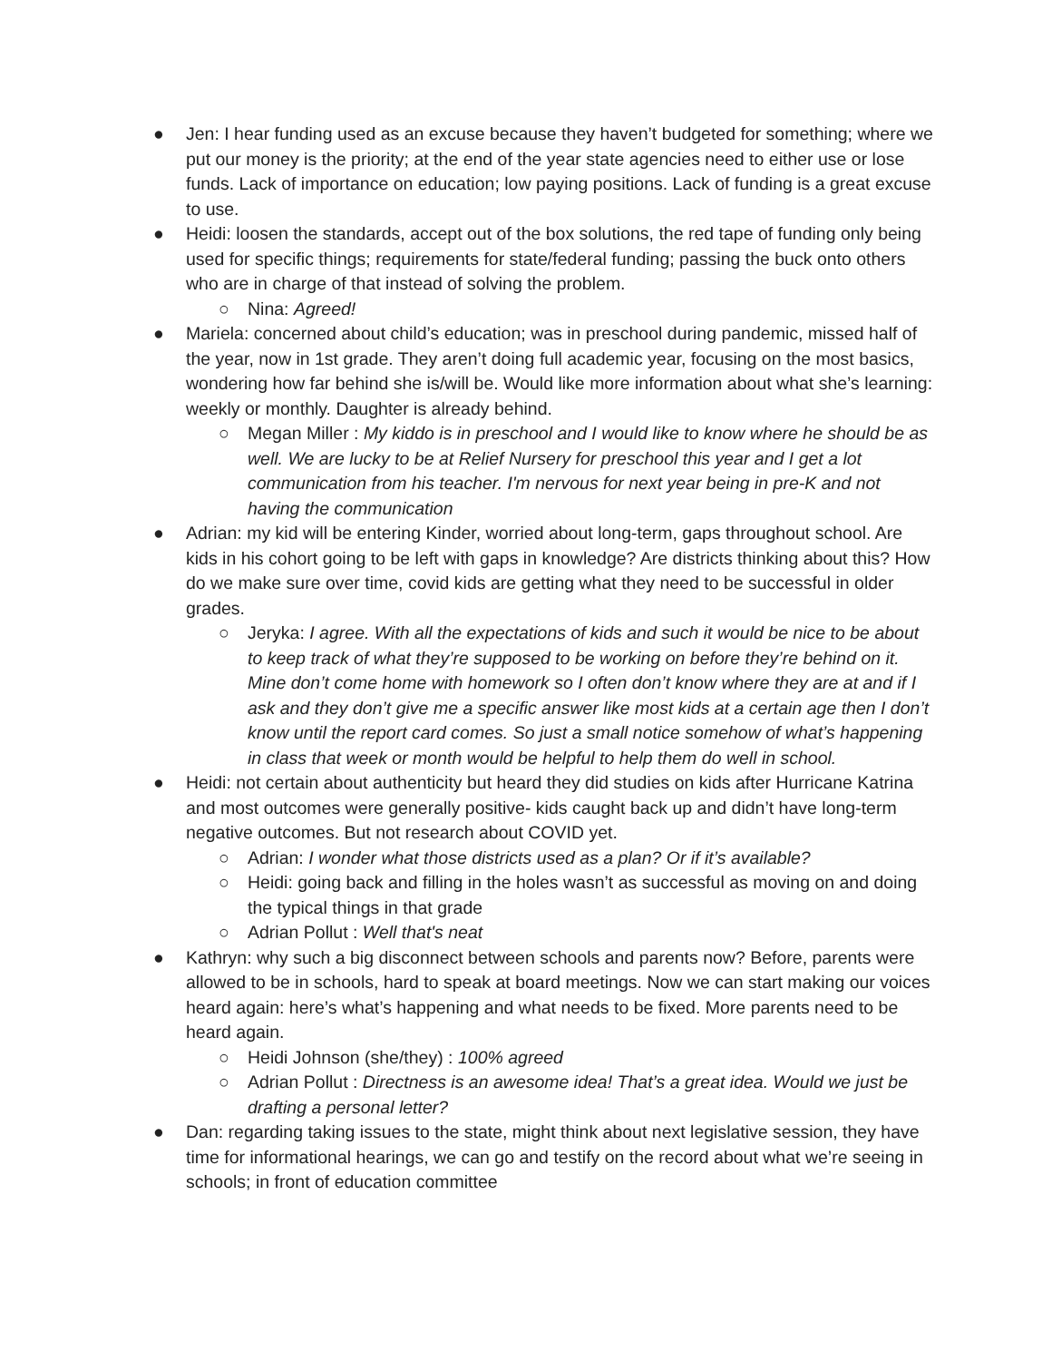● Jen: I hear funding used as an excuse because they haven’t budgeted for something; where we put our money is the priority; at the end of the year state agencies need to either use or lose funds. Lack of importance on education; low paying positions. Lack of funding is a great excuse to use.
● Heidi: loosen the standards, accept out of the box solutions, the red tape of funding only being used for specific things; requirements for state/federal funding; passing the buck onto others who are in charge of that instead of solving the problem.
○ Nina: Agreed!
● Mariela: concerned about child’s education; was in preschool during pandemic, missed half of the year, now in 1st grade. They aren’t doing full academic year, focusing on the most basics, wondering how far behind she is/will be. Would like more information about what she’s learning: weekly or monthly. Daughter is already behind.
○ Megan Miller : My kiddo is in preschool and I would like to know where he should be as well. We are lucky to be at Relief Nursery for preschool this year and I get a lot communication from his teacher. I'm nervous for next year being in pre-K and not having the communication
● Adrian: my kid will be entering Kinder, worried about long-term, gaps throughout school. Are kids in his cohort going to be left with gaps in knowledge? Are districts thinking about this? How do we make sure over time, covid kids are getting what they need to be successful in older grades.
○ Jeryka: I agree. With all the expectations of kids and such it would be nice to be about to keep track of what they’re supposed to be working on before they’re behind on it. Mine don’t come home with homework so I often don’t know where they are at and if I ask and they don’t give me a specific answer like most kids at a certain age then I don’t know until the report card comes. So just a small notice somehow of what’s happening in class that week or month would be helpful to help them do well in school.
● Heidi: not certain about authenticity but heard they did studies on kids after Hurricane Katrina and most outcomes were generally positive- kids caught back up and didn’t have long-term negative outcomes. But not research about COVID yet.
○ Adrian: I wonder what those districts used as a plan? Or if it’s available?
○ Heidi: going back and filling in the holes wasn’t as successful as moving on and doing the typical things in that grade
○ Adrian Pollut : Well that's neat
● Kathryn: why such a big disconnect between schools and parents now? Before, parents were allowed to be in schools, hard to speak at board meetings. Now we can start making our voices heard again: here’s what’s happening and what needs to be fixed. More parents need to be heard again.
○ Heidi Johnson (she/they) : 100% agreed
○ Adrian Pollut : Directness is an awesome idea! That’s a great idea. Would we just be drafting a personal letter?
● Dan: regarding taking issues to the state, might think about next legislative session, they have time for informational hearings, we can go and testify on the record about what we’re seeing in schools; in front of education committee